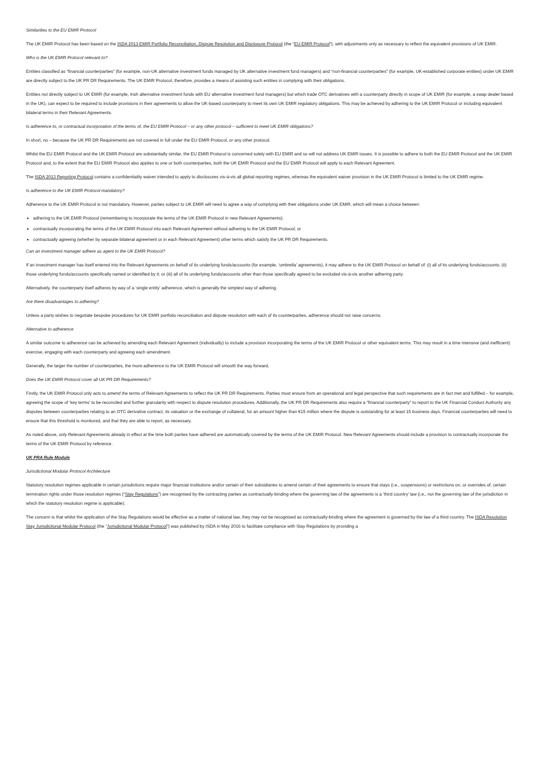Similarities to the EU EMIR Protocol
The UK EMIR Protocol has been based on the ISDA 2013 EMIR Portfolio Reconciliation, Dispute Resolution and Disclosure Protocol (the “EU EMIR Protocol”), with adjustments only as necessary to reflect the equivalent provisions of UK EMIR.
Who is the UK EMIR Protocol relevant to?
Entities classified as “financial counterparties” (for example, non-UK alternative investment funds managed by UK alternative investment fund managers) and “non-financial counterparties” (for example, UK-established corporate entities) under UK EMIR are directly subject to the UK PR DR Requirements. The UK EMIR Protocol, therefore, provides a means of assisting such entities in complying with their obligations.
Entities not directly subject to UK EMIR (for example, Irish alternative investment funds with EU alternative investment fund managers) but which trade OTC derivatives with a counterparty directly in scope of UK EMIR (for example, a swap dealer based in the UK), can expect to be required to include provisions in their agreements to allow the UK-based counterparty to meet its own UK EMIR regulatory obligations. This may be achieved by adhering to the UK EMIR Protocol or including equivalent bilateral terms in their Relevant Agreements.
Is adherence to, or contractual incorporation of the terms of, the EU EMIR Protocol – or any other protocol – sufficient to meet UK EMIR obligations?
In short, no – because the UK PR DR Requirements are not covered in full under the EU EMIR Protocol, or any other protocol.
Whilst the EU EMIR Protocol and the UK EMIR Protocol are substantially similar, the EU EMIR Protocol is concerned solely with EU EMIR and so will not address UK EMIR issues. It is possible to adhere to both the EU EMIR Protocol and the UK EMIR Protocol and, to the extent that the EU EMIR Protocol also applies to one or both counterparties, both the UK EMIR Protocol and the EU EMIR Protocol will apply to each Relevant Agreement.
The ISDA 2013 Reporting Protocol contains a confidentiality waiver intended to apply to disclosures vis-à-vis all global reporting regimes, whereas the equivalent waiver provision in the UK EMIR Protocol is limited to the UK EMIR regime.
Is adherence to the UK EMIR Protocol mandatory?
Adherence to the UK EMIR Protocol is not mandatory. However, parties subject to UK EMIR will need to agree a way of complying with their obligations under UK EMIR, which will mean a choice between:
adhering to the UK EMIR Protocol (remembering to incorporate the terms of the UK EMIR Protocol in new Relevant Agreements);
contractually incorporating the terms of the UK EMIR Protocol into each Relevant Agreement without adhering to the UK EMIR Protocol; or
contractually agreeing (whether by separate bilateral agreement or in each Relevant Agreement) other terms which satisfy the UK PR DR Requirements.
Can an investment manager adhere as agent to the UK EMIR Protocol?
If an investment manager has itself entered into the Relevant Agreements on behalf of its underlying funds/accounts (for example, ‘umbrella’ agreements), it may adhere to the UK EMIR Protocol on behalf of: (i) all of its underlying funds/accounts; (ii) those underlying funds/accounts specifically named or identified by it; or (iii) all of its underlying funds/accounts other than those specifically agreed to be excluded vis-à-vis another adhering party.
Alternatively, the counterparty itself adheres by way of a ‘single entity’ adherence, which is generally the simplest way of adhering.
Are there disadvantages to adhering?
Unless a party wishes to negotiate bespoke procedures for UK EMIR portfolio reconciliation and dispute resolution with each of its counterparties, adherence should not raise concerns.
Alternative to adherence
A similar outcome to adherence can be achieved by amending each Relevant Agreement (individually) to include a provision incorporating the terms of the UK EMIR Protocol or other equivalent terms. This may result in a time intensive (and inefficient) exercise, engaging with each counterparty and agreeing each amendment.
Generally, the larger the number of counterparties, the more adherence to the UK EMIR Protocol will smooth the way forward.
Does the UK EMIR Protocol cover all UK PR DR Requirements?
Firstly, the UK EMIR Protocol only acts to amend the terms of Relevant Agreements to reflect the UK PR DR Requirements. Parties must ensure from an operational and legal perspective that such requirements are in fact met and fulfilled – for example, agreeing the scope of ‘key terms’ to be reconciled and further granularity with respect to dispute resolution procedures. Additionally, the UK PR DR Requirements also require a “financial counterparty” to report to the UK Financial Conduct Authority any disputes between counterparties relating to an OTC derivative contract, its valuation or the exchange of collateral, for an amount higher than €15 million where the dispute is outstanding for at least 15 business days. Financial counterparties will need to ensure that this threshold is monitored, and that they are able to report, as necessary.
As noted above, only Relevant Agreements already in effect at the time both parties have adhered are automatically covered by the terms of the UK EMIR Protocol. New Relevant Agreements should include a provision to contractually incorporate the terms of the UK EMIR Protocol by reference.
UK PRA Rule Module
Jurisdictional Modular Protocol Architecture
Statutory resolution regimes applicable in certain jurisdictions require major financial institutions and/or certain of their subsidiaries to amend certain of their agreements to ensure that stays (i.e., suspensions) or restrictions on, or overrides of, certain termination rights under those resolution regimes (“Stay Regulations”) are recognised by the contracting parties as contractually-binding where the governing law of the agreements is a ‘third country’ law (i.e., not the governing law of the jurisdiction in which the statutory resolution regime is applicable).
The concern is that whilst the application of the Stay Regulations would be effective as a matter of national law, they may not be recognised as contractually-binding where the agreement is governed by the law of a third country. The ISDA Resolution Stay Jurisdictional Modular Protocol (the “Jurisdictional Modular Protocol”) was published by ISDA in May 2016 to facilitate compliance with Stay Regulations by providing a